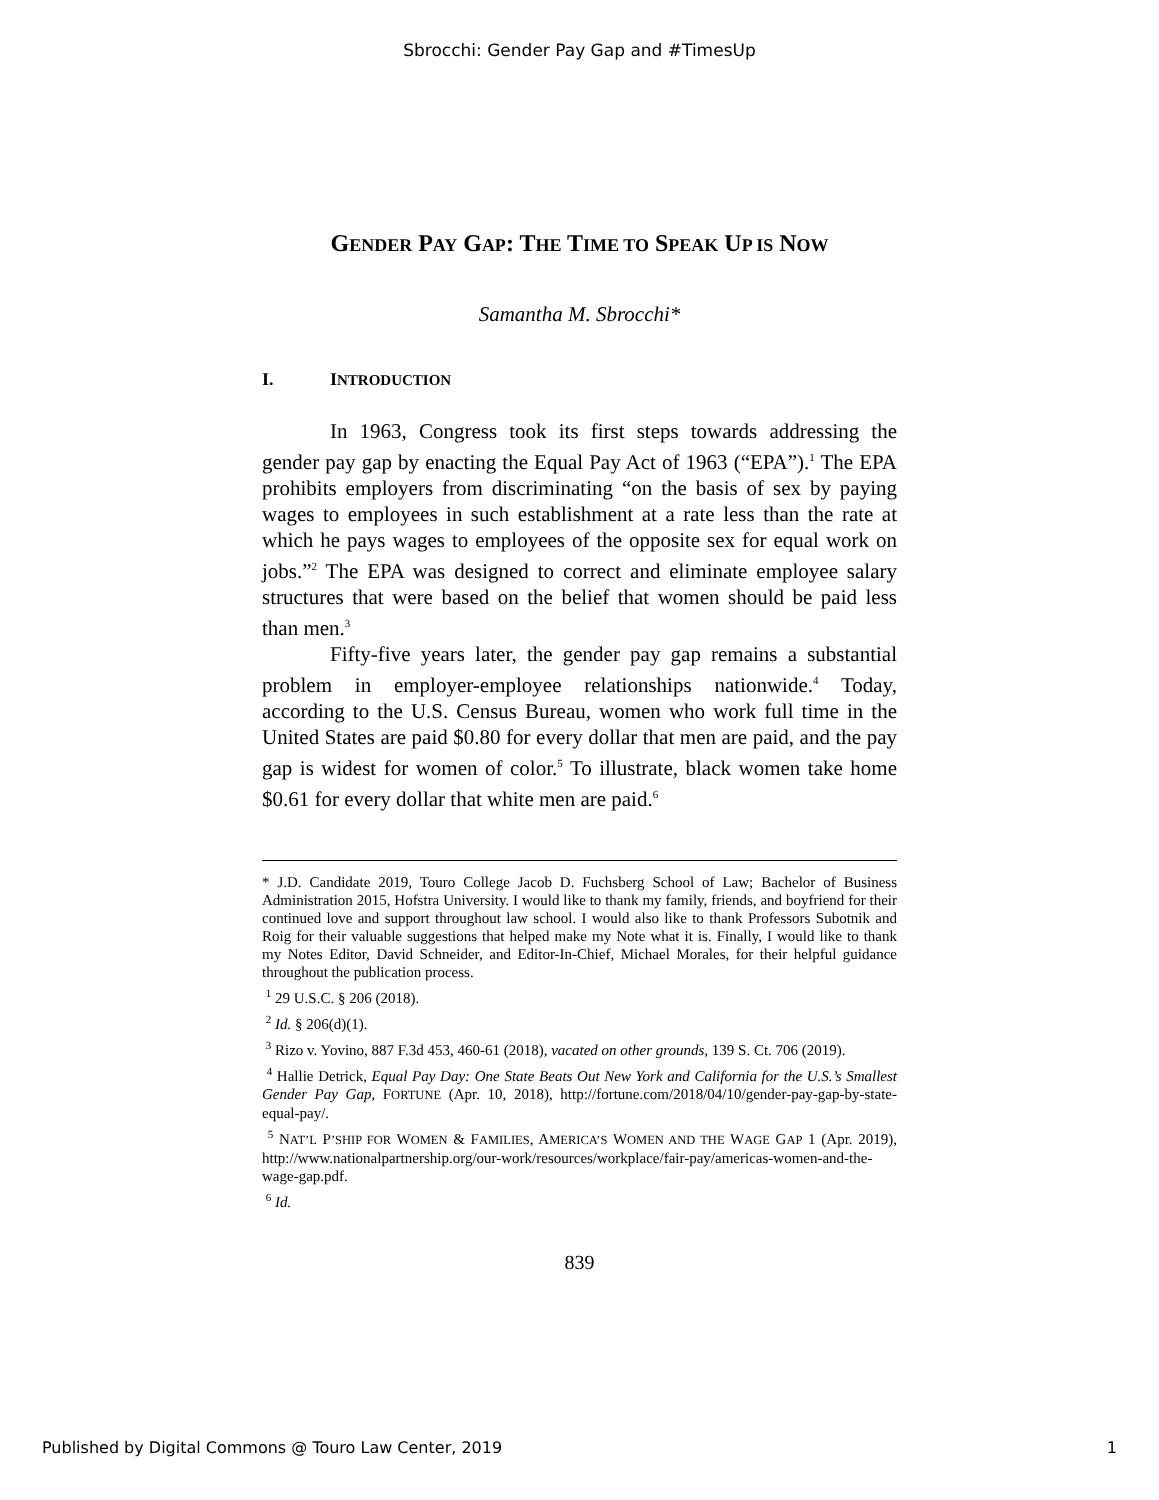Sbrocchi: Gender Pay Gap and #TimesUp
GENDER PAY GAP: THE TIME TO SPEAK UP IS NOW
Samantha M. Sbrocchi*
I. INTRODUCTION
In 1963, Congress took its first steps towards addressing the gender pay gap by enacting the Equal Pay Act of 1963 (“EPA”).<sup>1</sup> The EPA prohibits employers from discriminating “on the basis of sex by paying wages to employees in such establishment at a rate less than the rate at which he pays wages to employees of the opposite sex for equal work on jobs.”<sup>2</sup> The EPA was designed to correct and eliminate employee salary structures that were based on the belief that women should be paid less than men.<sup>3</sup>
Fifty-five years later, the gender pay gap remains a substantial problem in employer-employee relationships nationwide.<sup>4</sup> Today, according to the U.S. Census Bureau, women who work full time in the United States are paid $0.80 for every dollar that men are paid, and the pay gap is widest for women of color.<sup>5</sup> To illustrate, black women take home $0.61 for every dollar that white men are paid.<sup>6</sup>
* J.D. Candidate 2019, Touro College Jacob D. Fuchsberg School of Law; Bachelor of Business Administration 2015, Hofstra University. I would like to thank my family, friends, and boyfriend for their continued love and support throughout law school. I would also like to thank Professors Subotnik and Roig for their valuable suggestions that helped make my Note what it is. Finally, I would like to thank my Notes Editor, David Schneider, and Editor-In-Chief, Michael Morales, for their helpful guidance throughout the publication process.
<sup>1</sup> 29 U.S.C. § 206 (2018).
<sup>2</sup> Id. § 206(d)(1).
<sup>3</sup> Rizo v. Yovino, 887 F.3d 453, 460-61 (2018), vacated on other grounds, 139 S. Ct. 706 (2019).
<sup>4</sup> Hallie Detrick, Equal Pay Day: One State Beats Out New York and California for the U.S.’s Smallest Gender Pay Gap, FORTUNE (Apr. 10, 2018), http://fortune.com/2018/04/10/gender-pay-gap-by-state-equal-pay/.
<sup>5</sup> NAT’L P’SHIP FOR WOMEN & FAMILIES, AMERICA’S WOMEN AND THE WAGE GAP 1 (Apr. 2019), http://www.nationalpartnership.org/our-work/resources/workplace/fair-pay/americas-women-and-the-wage-gap.pdf.
<sup>6</sup> Id.
839
Published by Digital Commons @ Touro Law Center, 2019 1